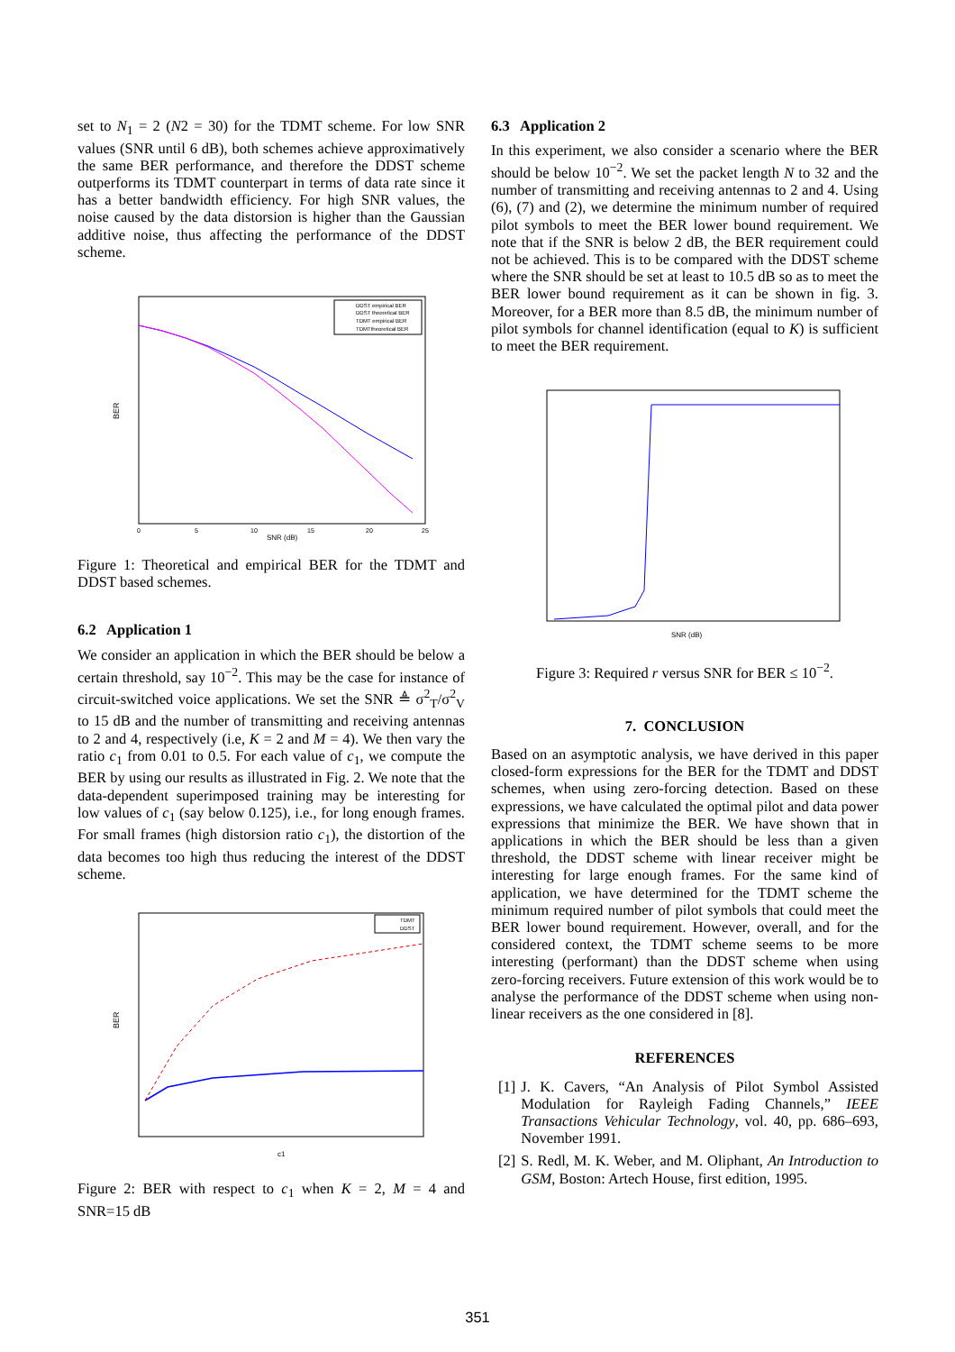set to N<sub>1</sub> = 2 (N2 = 30) for the TDMT scheme. For low SNR values (SNR until 6 dB), both schemes achieve approximatively the same BER performance, and therefore the DDST scheme outperforms its TDMT counterpart in terms of data rate since it has a better bandwidth efficiency. For high SNR values, the noise caused by the data distorsion is higher than the Gaussian additive noise, thus affecting the performance of the DDST scheme.
BER
SNR (dB)
0
5
10
15
20
25
DDST empirical BER
DDST theoretical BER
TDMT empirical BER
TDMTtheoretical BER
Figure 1: Theoretical and empirical BER for the TDMT and DDST based schemes.
6.2 Application 1
We consider an application in which the BER should be below a certain threshold, say 10<sup>−2</sup>. This may be the case for instance of circuit-switched voice applications. We set the SNR ≜ σ<sup>2</sup><sub>T</sub>/σ<sup>2</sup><sub>V</sub> to 15 dB and the number of transmitting and receiving antennas to 2 and 4, respectively (i.e, K = 2 and M = 4). We then vary the ratio c<sub>1</sub> from 0.01 to 0.5. For each value of c<sub>1</sub>, we compute the BER by using our results as illustrated in Fig. 2. We note that the data-dependent superimposed training may be interesting for low values of c<sub>1</sub> (say below 0.125), i.e., for long enough frames. For small frames (high distorsion ratio c<sub>1</sub>), the distortion of the data becomes too high thus reducing the interest of the DDST scheme.
BER
c1
TDMT
DDST
Figure 2: BER with respect to c<sub>1</sub> when K = 2, M = 4 and SNR=15 dB
6.3 Application 2
In this experiment, we also consider a scenario where the BER should be below 10<sup>−2</sup>. We set the packet length N to 32 and the number of transmitting and receiving antennas to 2 and 4. Using (6), (7) and (2), we determine the minimum number of required pilot symbols to meet the BER lower bound requirement. We note that if the SNR is below 2 dB, the BER requirement could not be achieved. This is to be compared with the DDST scheme where the SNR should be set at least to 10.5 dB so as to meet the BER lower bound requirement as it can be shown in fig. 3. Moreover, for a BER more than 8.5 dB, the minimum number of pilot symbols for channel identification (equal to K) is sufficient to meet the BER requirement.
SNR (dB)
Figure 3: Required r versus SNR for BER ≤ 10<sup>−2</sup>.
7. CONCLUSION
Based on an asymptotic analysis, we have derived in this paper closed-form expressions for the BER for the TDMT and DDST schemes, when using zero-forcing detection. Based on these expressions, we have calculated the optimal pilot and data power expressions that minimize the BER. We have shown that in applications in which the BER should be less than a given threshold, the DDST scheme with linear receiver might be interesting for large enough frames. For the same kind of application, we have determined for the TDMT scheme the minimum required number of pilot symbols that could meet the BER lower bound requirement. However, overall, and for the considered context, the TDMT scheme seems to be more interesting (performant) than the DDST scheme when using zero-forcing receivers. Future extension of this work would be to analyse the performance of the DDST scheme when using non-linear receivers as the one considered in [8].
REFERENCES
[1] J. K. Cavers, “An Analysis of Pilot Symbol Assisted Modulation for Rayleigh Fading Channels,” IEEE Transactions Vehicular Technology, vol. 40, pp. 686–693, November 1991.
[2] S. Redl, M. K. Weber, and M. Oliphant, An Introduction to GSM, Boston: Artech House, first edition, 1995.
351